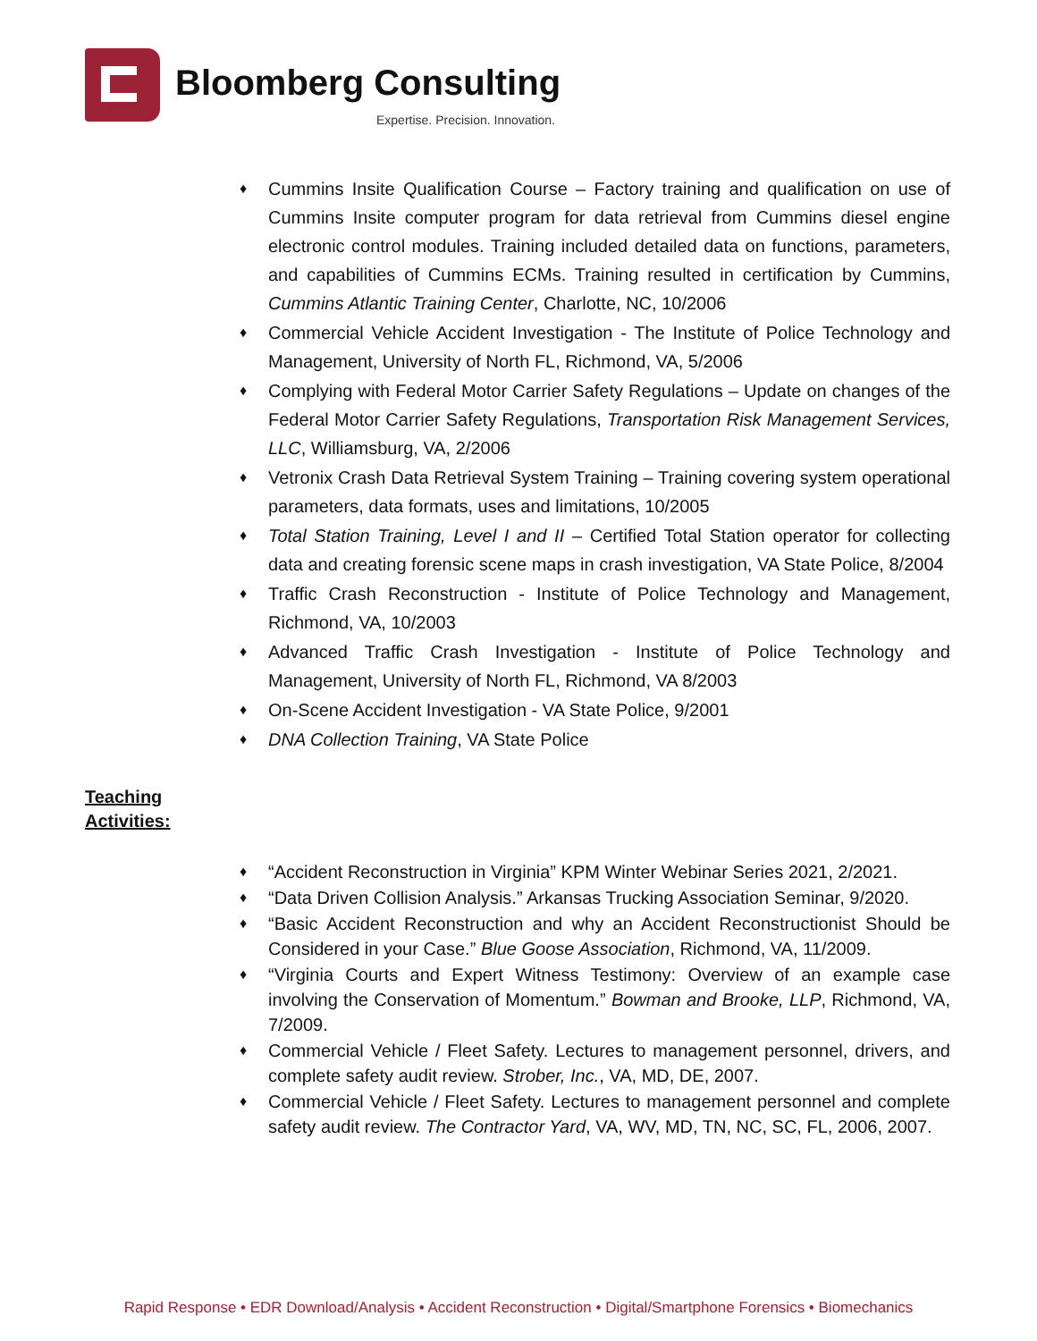Bloomberg Consulting
Expertise. Precision. Innovation.
Cummins Insite Qualification Course – Factory training and qualification on use of Cummins Insite computer program for data retrieval from Cummins diesel engine electronic control modules. Training included detailed data on functions, parameters, and capabilities of Cummins ECMs. Training resulted in certification by Cummins, Cummins Atlantic Training Center, Charlotte, NC, 10/2006
Commercial Vehicle Accident Investigation - The Institute of Police Technology and Management, University of North FL, Richmond, VA, 5/2006
Complying with Federal Motor Carrier Safety Regulations – Update on changes of the Federal Motor Carrier Safety Regulations, Transportation Risk Management Services, LLC, Williamsburg, VA, 2/2006
Vetronix Crash Data Retrieval System Training – Training covering system operational parameters, data formats, uses and limitations, 10/2005
Total Station Training, Level I and II – Certified Total Station operator for collecting data and creating forensic scene maps in crash investigation, VA State Police, 8/2004
Traffic Crash Reconstruction - Institute of Police Technology and Management, Richmond, VA, 10/2003
Advanced Traffic Crash Investigation - Institute of Police Technology and Management, University of North FL, Richmond, VA 8/2003
On-Scene Accident Investigation - VA State Police, 9/2001
DNA Collection Training, VA State Police
Teaching
Activities:
“Accident Reconstruction in Virginia” KPM Winter Webinar Series 2021, 2/2021.
“Data Driven Collision Analysis.” Arkansas Trucking Association Seminar, 9/2020.
“Basic Accident Reconstruction and why an Accident Reconstructionist Should be Considered in your Case.” Blue Goose Association, Richmond, VA, 11/2009.
“Virginia Courts and Expert Witness Testimony: Overview of an example case involving the Conservation of Momentum.” Bowman and Brooke, LLP, Richmond, VA, 7/2009.
Commercial Vehicle / Fleet Safety. Lectures to management personnel, drivers, and complete safety audit review. Strober, Inc., VA, MD, DE, 2007.
Commercial Vehicle / Fleet Safety. Lectures to management personnel and complete safety audit review. The Contractor Yard, VA, WV, MD, TN, NC, SC, FL, 2006, 2007.
Rapid Response • EDR Download/Analysis • Accident Reconstruction • Digital/Smartphone Forensics • Biomechanics